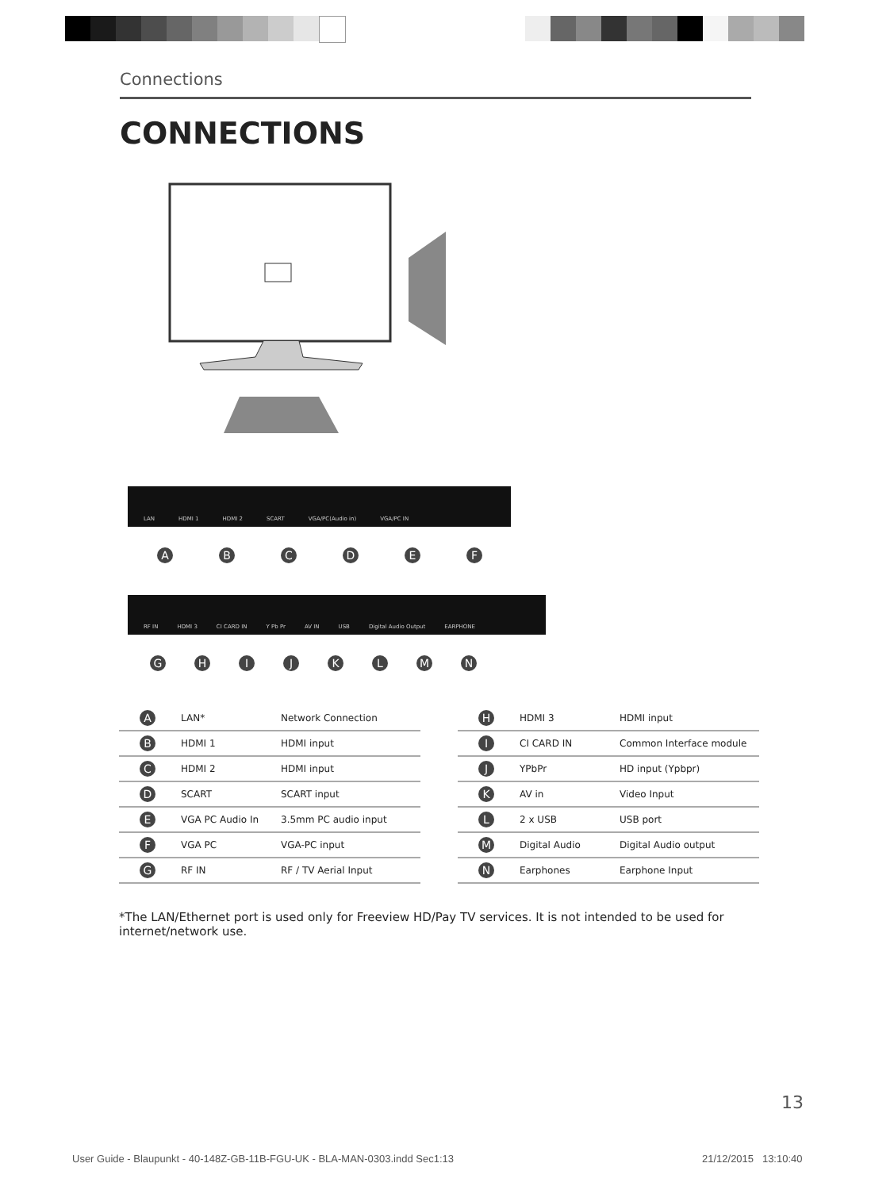Connections
CONNECTIONS
LAN HDMI 1 HDMI 2 SCART VGA/PC(Audio in) VGA/PC IN
ABCDEF
RF IN HDMI 3 CI CARD IN Y Pb Pr AV IN USB Digital Audio Output EARPHONE
GHIJKLMN
| A | LAN* | Network Connection |
| B | HDMI 1 | HDMI input |
| C | HDMI 2 | HDMI input |
| D | SCART | SCART input |
| E | VGA PC Audio In | 3.5mm PC audio input |
| F | VGA PC | VGA-PC input |
| G | RF IN | RF / TV Aerial Input |
| H | HDMI 3 | HDMI input |
| I | CI CARD IN | Common Interface module |
| J | YPbPr | HD input (Ypbpr) |
| K | AV in | Video Input |
| L | 2 x USB | USB port |
| M | Digital Audio | Digital Audio output |
| N | Earphones | Earphone Input |
*The LAN/Ethernet port is used only for Freeview HD/Pay TV services. It is not intended to be used for internet/network use.
13
User Guide - Blaupunkt - 40-148Z-GB-11B-FGU-UK - BLA-MAN-0303.indd Sec1:13
21/12/2015 13:10:40